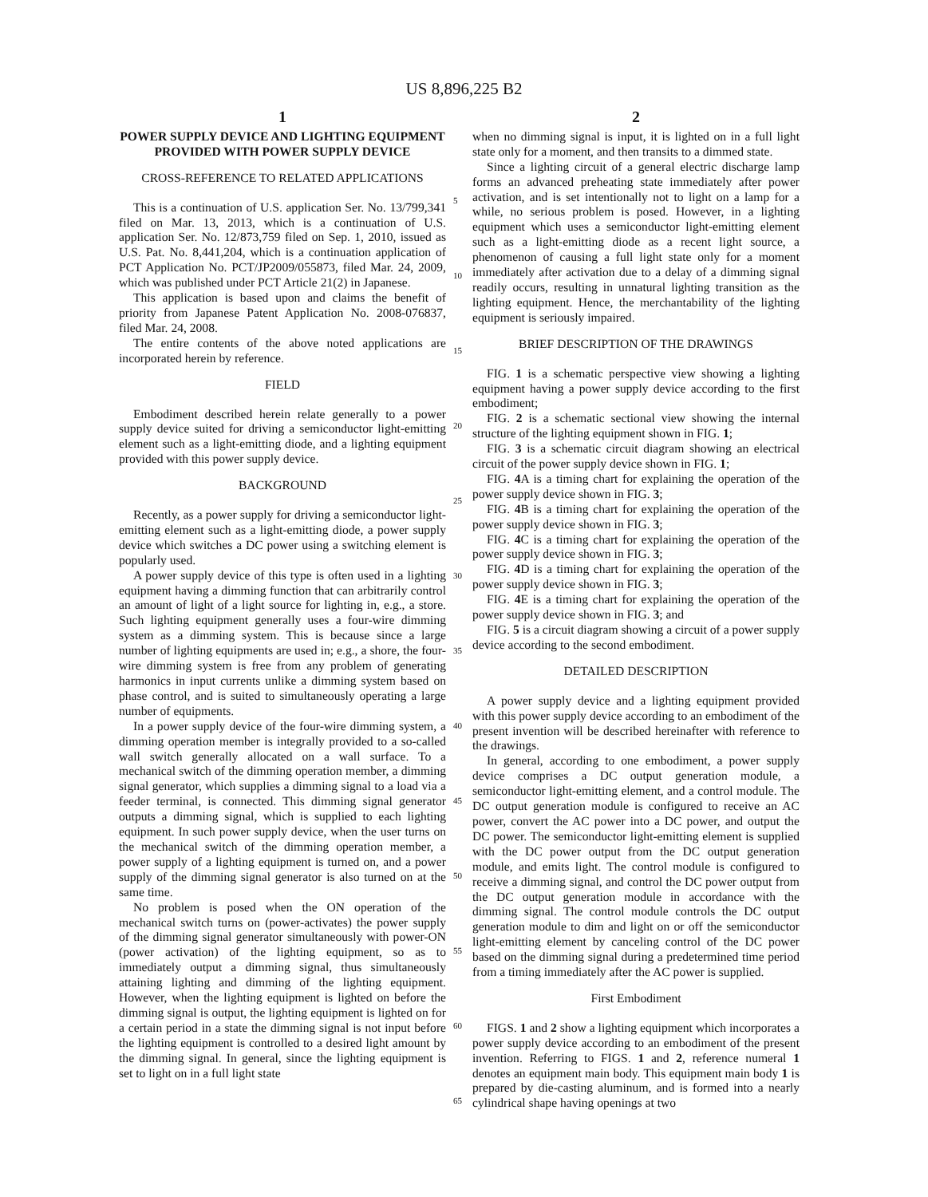US 8,896,225 B2
1
POWER SUPPLY DEVICE AND LIGHTING EQUIPMENT PROVIDED WITH POWER SUPPLY DEVICE
CROSS-REFERENCE TO RELATED APPLICATIONS
This is a continuation of U.S. application Ser. No. 13/799,341 filed on Mar. 13, 2013, which is a continuation of U.S. application Ser. No. 12/873,759 filed on Sep. 1, 2010, issued as U.S. Pat. No. 8,441,204, which is a continuation application of PCT Application No. PCT/JP2009/055873, filed Mar. 24, 2009, which was published under PCT Article 21(2) in Japanese.
This application is based upon and claims the benefit of priority from Japanese Patent Application No. 2008-076837, filed Mar. 24, 2008.
The entire contents of the above noted applications are incorporated herein by reference.
FIELD
Embodiment described herein relate generally to a power supply device suited for driving a semiconductor light-emitting element such as a light-emitting diode, and a lighting equipment provided with this power supply device.
BACKGROUND
Recently, as a power supply for driving a semiconductor light-emitting element such as a light-emitting diode, a power supply device which switches a DC power using a switching element is popularly used.
A power supply device of this type is often used in a lighting equipment having a dimming function that can arbitrarily control an amount of light of a light source for lighting in, e.g., a store. Such lighting equipment generally uses a four-wire dimming system as a dimming system. This is because since a large number of lighting equipments are used in; e.g., a shore, the four-wire dimming system is free from any problem of generating harmonics in input currents unlike a dimming system based on phase control, and is suited to simultaneously operating a large number of equipments.
In a power supply device of the four-wire dimming system, a dimming operation member is integrally provided to a so-called wall switch generally allocated on a wall surface. To a mechanical switch of the dimming operation member, a dimming signal generator, which supplies a dimming signal to a load via a feeder terminal, is connected. This dimming signal generator outputs a dimming signal, which is supplied to each lighting equipment. In such power supply device, when the user turns on the mechanical switch of the dimming operation member, a power supply of a lighting equipment is turned on, and a power supply of the dimming signal generator is also turned on at the same time.
No problem is posed when the ON operation of the mechanical switch turns on (power-activates) the power supply of the dimming signal generator simultaneously with power-ON (power activation) of the lighting equipment, so as to immediately output a dimming signal, thus simultaneously attaining lighting and dimming of the lighting equipment. However, when the lighting equipment is lighted on before the dimming signal is output, the lighting equipment is lighted on for a certain period in a state the dimming signal is not input before the lighting equipment is controlled to a desired light amount by the dimming signal. In general, since the lighting equipment is set to light on in a full light state
5
10
15
20
25
30
35
40
45
50
55
60
65
2
when no dimming signal is input, it is lighted on in a full light state only for a moment, and then transits to a dimmed state.
Since a lighting circuit of a general electric discharge lamp forms an advanced preheating state immediately after power activation, and is set intentionally not to light on a lamp for a while, no serious problem is posed. However, in a lighting equipment which uses a semiconductor light-emitting element such as a light-emitting diode as a recent light source, a phenomenon of causing a full light state only for a moment immediately after activation due to a delay of a dimming signal readily occurs, resulting in unnatural lighting transition as the lighting equipment. Hence, the merchantability of the lighting equipment is seriously impaired.
BRIEF DESCRIPTION OF THE DRAWINGS
FIG. 1 is a schematic perspective view showing a lighting equipment having a power supply device according to the first embodiment;
FIG. 2 is a schematic sectional view showing the internal structure of the lighting equipment shown in FIG. 1;
FIG. 3 is a schematic circuit diagram showing an electrical circuit of the power supply device shown in FIG. 1;
FIG. 4 A is a timing chart for explaining the operation of the power supply device shown in FIG. 3;
FIG. 4 B is a timing chart for explaining the operation of the power supply device shown in FIG. 3;
FIG. 4 C is a timing chart for explaining the operation of the power supply device shown in FIG. 3;
FIG. 4 D is a timing chart for explaining the operation of the power supply device shown in FIG. 3;
FIG. 4 E is a timing chart for explaining the operation of the power supply device shown in FIG. 3; and
FIG. 5 is a circuit diagram showing a circuit of a power supply device according to the second embodiment.
DETAILED DESCRIPTION
A power supply device and a lighting equipment provided with this power supply device according to an embodiment of the present invention will be described hereinafter with reference to the drawings.
In general, according to one embodiment, a power supply device comprises a DC output generation module, a semiconductor light-emitting element, and a control module. The DC output generation module is configured to receive an AC power, convert the AC power into a DC power, and output the DC power. The semiconductor light-emitting element is supplied with the DC power output from the DC output generation module, and emits light. The control module is configured to receive a dimming signal, and control the DC power output from the DC output generation module in accordance with the dimming signal. The control module controls the DC output generation module to dim and light on or off the semiconductor light-emitting element by canceling control of the DC power based on the dimming signal during a predetermined time period from a timing immediately after the AC power is supplied.
First Embodiment
FIGS. 1 and 2 show a lighting equipment which incorporates a power supply device according to an embodiment of the present invention. Referring to FIGS. 1 and 2, reference numeral 1 denotes an equipment main body. This equipment main body 1 is prepared by die-casting aluminum, and is formed into a nearly cylindrical shape having openings at two